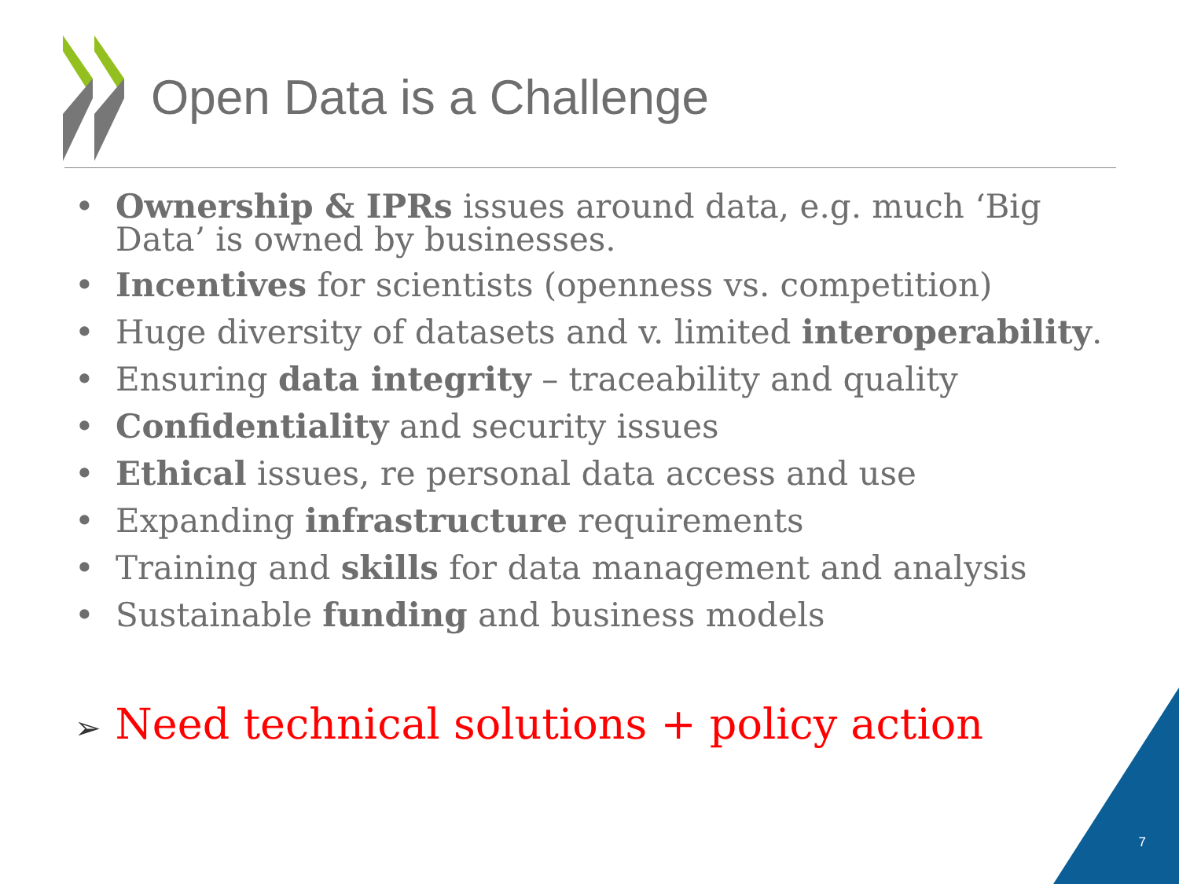Open Data is a Challenge
• Ownership & IPRs issues around data, e.g. much ‘Big Data’ is owned by businesses.
• Incentives for scientists (openness vs. competition)
• Huge diversity of datasets and v. limited interoperability.
• Ensuring data integrity – traceability and quality
• Confidentiality and security issues
• Ethical issues, re personal data access and use
• Expanding infrastructure requirements
• Training and skills for data management and analysis
• Sustainable funding and business models
➢ Need technical solutions + policy action
7